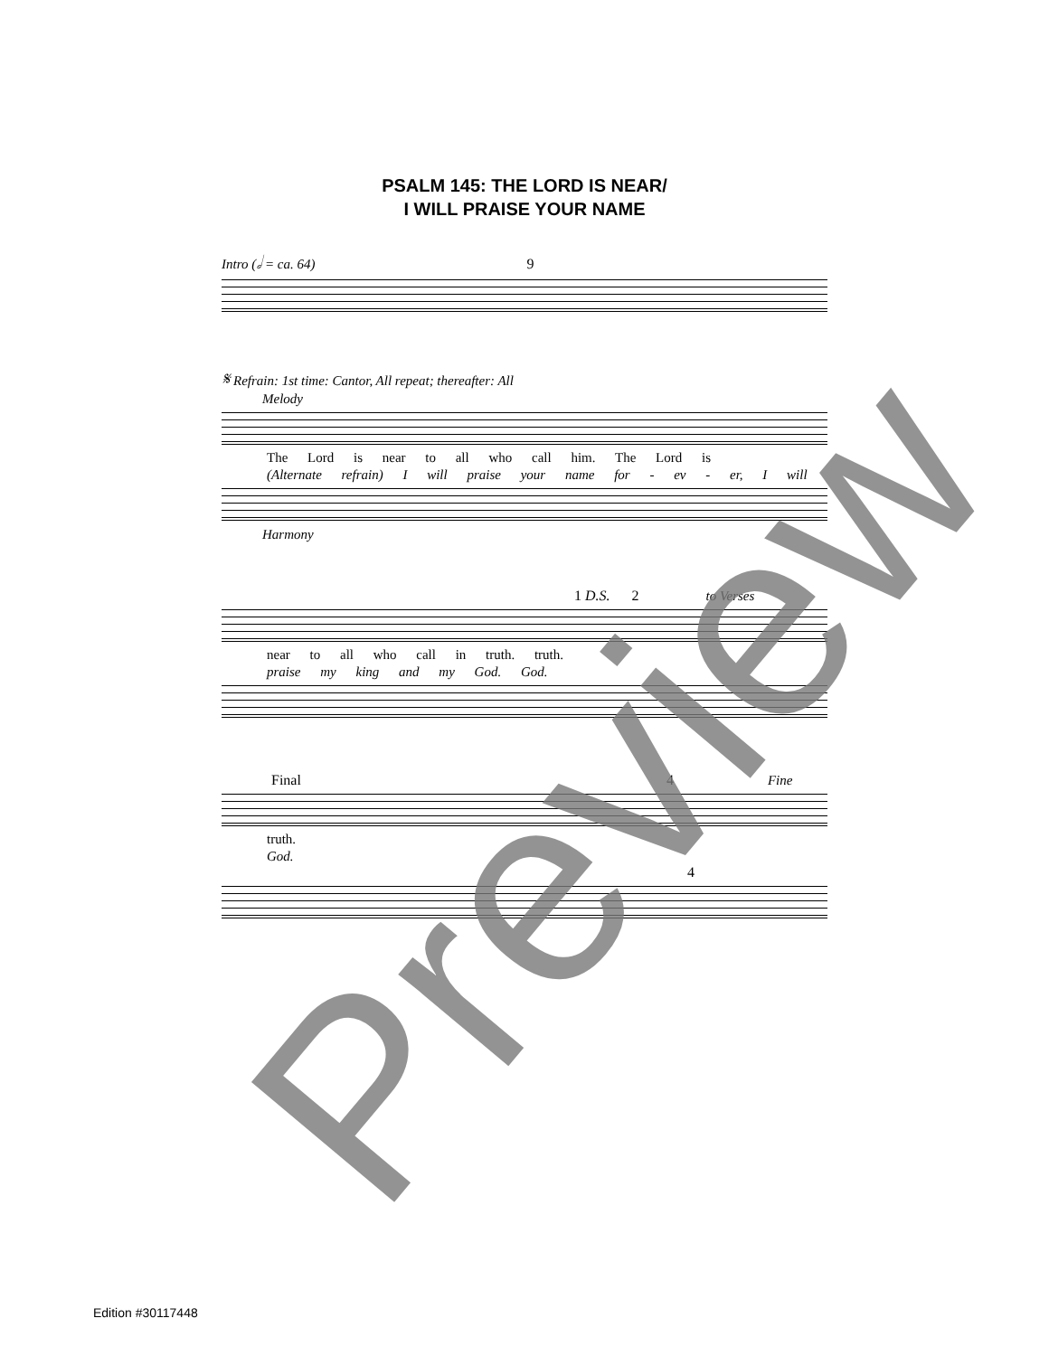PSALM 145: THE LORD IS NEAR/
I WILL PRAISE YOUR NAME
Intro (𝅗𝅥 = ca. 64) 9
𝄋 Refrain: 1st time: Cantor, All repeat; thereafter: All
Melody
The Lord is near to all who call him. The Lord is
(Alternate refrain) I will praise your name for - ev - er, I will
Harmony
1 D.S. 2 to Verses
near to all who call in truth. truth.
praise my king and my God. God.
Final 4 Fine
truth.
God.
4
Preview
Edition #30117448